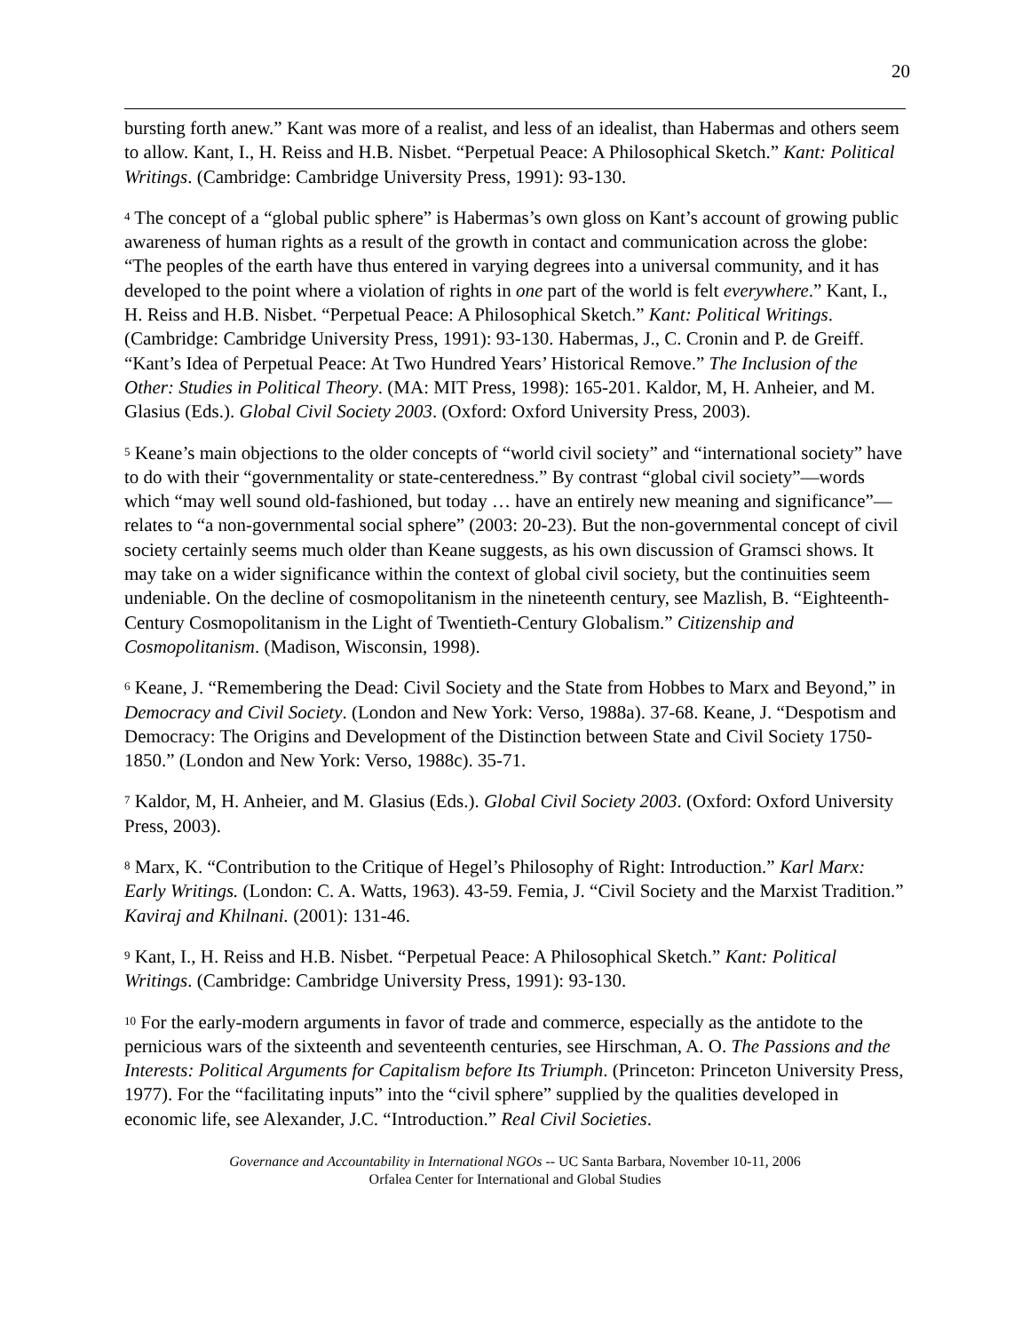20
bursting forth anew.” Kant was more of a realist, and less of an idealist, than Habermas and others seem to allow. Kant, I., H. Reiss and H.B. Nisbet. “Perpetual Peace: A Philosophical Sketch.” Kant: Political Writings. (Cambridge: Cambridge University Press, 1991): 93-130.
<sup>4</sup> The concept of a “global public sphere” is Habermas’s own gloss on Kant’s account of growing public awareness of human rights as a result of the growth in contact and communication across the globe: “The peoples of the earth have thus entered in varying degrees into a universal community, and it has developed to the point where a violation of rights in one part of the world is felt everywhere.” Kant, I., H. Reiss and H.B. Nisbet. “Perpetual Peace: A Philosophical Sketch.” Kant: Political Writings. (Cambridge: Cambridge University Press, 1991): 93-130. Habermas, J., C. Cronin and P. de Greiff. “Kant’s Idea of Perpetual Peace: At Two Hundred Years’ Historical Remove.” The Inclusion of the Other: Studies in Political Theory. (MA: MIT Press, 1998): 165-201. Kaldor, M, H. Anheier, and M. Glasius (Eds.). Global Civil Society 2003. (Oxford: Oxford University Press, 2003).
<sup>5</sup> Keane’s main objections to the older concepts of “world civil society” and “international society” have to do with their “governmentality or state-centeredness.” By contrast “global civil society”—words which “may well sound old-fashioned, but today … have an entirely new meaning and significance”—relates to “a non-governmental social sphere” (2003: 20-23). But the non-governmental concept of civil society certainly seems much older than Keane suggests, as his own discussion of Gramsci shows. It may take on a wider significance within the context of global civil society, but the continuities seem undeniable. On the decline of cosmopolitanism in the nineteenth century, see Mazlish, B. “Eighteenth-Century Cosmopolitanism in the Light of Twentieth-Century Globalism.” Citizenship and Cosmopolitanism. (Madison, Wisconsin, 1998).
<sup>6</sup> Keane, J. “Remembering the Dead: Civil Society and the State from Hobbes to Marx and Beyond,” in Democracy and Civil Society. (London and New York: Verso, 1988a). 37-68. Keane, J. “Despotism and Democracy: The Origins and Development of the Distinction between State and Civil Society 1750-1850.” (London and New York: Verso, 1988c). 35-71.
<sup>7</sup> Kaldor, M, H. Anheier, and M. Glasius (Eds.). Global Civil Society 2003. (Oxford: Oxford University Press, 2003).
<sup>8</sup> Marx, K. “Contribution to the Critique of Hegel’s Philosophy of Right: Introduction.” Karl Marx: Early Writings. (London: C. A. Watts, 1963). 43-59. Femia, J. “Civil Society and the Marxist Tradition.” Kaviraj and Khilnani. (2001): 131-46.
<sup>9</sup> Kant, I., H. Reiss and H.B. Nisbet. “Perpetual Peace: A Philosophical Sketch.” Kant: Political Writings. (Cambridge: Cambridge University Press, 1991): 93-130.
<sup>10</sup> For the early-modern arguments in favor of trade and commerce, especially as the antidote to the pernicious wars of the sixteenth and seventeenth centuries, see Hirschman, A. O. The Passions and the Interests: Political Arguments for Capitalism before Its Triumph. (Princeton: Princeton University Press, 1977). For the “facilitating inputs” into the “civil sphere” supplied by the qualities developed in economic life, see Alexander, J.C. “Introduction.” Real Civil Societies.
Governance and Accountability in International NGOs -- UC Santa Barbara, November 10-11, 2006
Orfalea Center for International and Global Studies